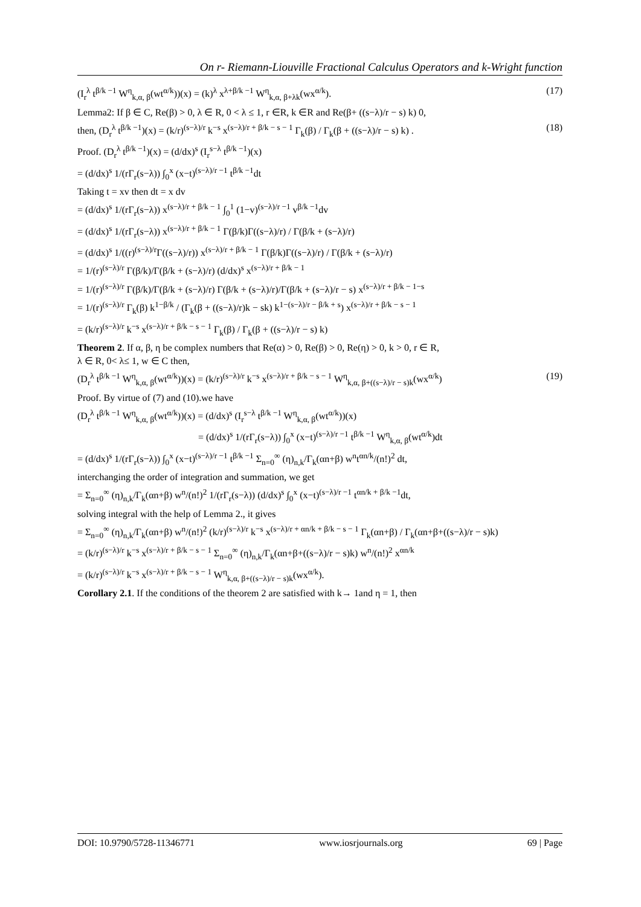On r- Riemann-Liouville Fractional Calculus Operators and k-Wright function
(I<sub>r</sub><sup>λ</sup> t<sup>β/k −1</sup> W<sup>η</sup><sub>k,α, β</sub>(wt<sup>α/k</sup>))(x) = (k)<sup>λ</sup> x<sup>λ+β/k −1</sup> W<sup>η</sup><sub>k,α, β+λk</sub>(wx<sup>α/k</sup>). (17)
Lemma2: If β ∈ C, Re(β) > 0, λ ∈ R, 0 < λ ≤ 1, r ∈R, k ∈R and Re(β+ ((s−λ)/r − s) k) 0,
then, (D<sub>r</sub><sup>λ</sup> t<sup>β/k −1</sup>)(x) = (k/r)<sup>(s−λ)/r</sup> k<sup>−s</sup> x<sup>(s−λ)/r + β/k − s − 1</sup> Γ<sub>k</sub>(β) / Γ<sub>k</sub>(β + ((s−λ)/r − s) k) . (18)
Proof. (D<sub>r</sub><sup>λ</sup> t<sup>β/k −1</sup>)(x) = (d/dx)<sup>s</sup> (I<sub>r</sub><sup>s−λ</sup> t<sup>β/k −1</sup>)(x)
= (d/dx)<sup>s</sup> 1/(rΓ<sub>r</sub>(s−λ)) ∫<sub>0</sub><sup>x</sup> (x−t)<sup>(s−λ)/r −1</sup> t<sup>β/k −1</sup>dt
Taking t = xv then dt = x dv
= (d/dx)<sup>s</sup> 1/(rΓ<sub>r</sub>(s−λ)) x<sup>(s−λ)/r + β/k − 1</sup> ∫<sub>0</sub><sup>1</sup> (1−v)<sup>(s−λ)/r −1</sup> v<sup>β/k −1</sup>dv
= (d/dx)<sup>s</sup> 1/(rΓ<sub>r</sub>(s−λ)) x<sup>(s−λ)/r + β/k − 1</sup> Γ(β/k)Γ((s−λ)/r) / Γ(β/k + (s−λ)/r)
= (d/dx)<sup>s</sup> 1/((r)<sup>(s−λ)/r</sup>Γ((s−λ)/r)) x<sup>(s−λ)/r + β/k − 1</sup> Γ(β/k)Γ((s−λ)/r) / Γ(β/k + (s−λ)/r)
= 1/(r)<sup>(s−λ)/r</sup> Γ(β/k)/Γ(β/k + (s−λ)/r) (d/dx)<sup>s</sup> x<sup>(s−λ)/r + β/k − 1</sup>
= 1/(r)<sup>(s−λ)/r</sup> Γ(β/k)/Γ(β/k + (s−λ)/r) Γ(β/k + (s−λ)/r)/Γ(β/k + (s−λ)/r − s) x<sup>(s−λ)/r + β/k − 1−s</sup>
= 1/(r)<sup>(s−λ)/r</sup> Γ<sub>k</sub>(β) k<sup>1−β/k</sup> / (Γ<sub>k</sub>(β + ((s−λ)/r)k − sk) k<sup>1−(s−λ)/r − β/k + s</sup>) x<sup>(s−λ)/r + β/k − s − 1</sup>
= (k/r)<sup>(s−λ)/r</sup> k<sup>−s</sup> x<sup>(s−λ)/r + β/k − s − 1</sup> Γ<sub>k</sub>(β) / Γ<sub>k</sub>(β + ((s−λ)/r − s) k)
Theorem 2. If α, β, η be complex numbers that Re(α) > 0, Re(β) > 0, Re(η) > 0, k > 0, r ∈ R,
λ ∈ R, 0< λ≤ 1, w ∈ C then,
(D<sub>r</sub><sup>λ</sup> t<sup>β/k −1</sup> W<sup>η</sup><sub>k,α, β</sub>(wt<sup>α/k</sup>))(x) = (k/r)<sup>(s−λ)/r</sup> k<sup>−s</sup> x<sup>(s−λ)/r + β/k − s − 1</sup> W<sup>η</sup><sub>k,α, β+((s−λ)/r − s)k</sub>(wx<sup>α/k</sup>) (19)
Proof. By virtue of (7) and (10).we have
(D<sub>r</sub><sup>λ</sup> t<sup>β/k −1</sup> W<sup>η</sup><sub>k,α, β</sub>(wt<sup>α/k</sup>))(x) = (d/dx)<sup>s</sup> (I<sub>r</sub><sup>s−λ</sup> t<sup>β/k −1</sup> W<sup>η</sup><sub>k,α, β</sub>(wt<sup>α/k</sup>))(x)
= (d/dx)<sup>s</sup> 1/(rΓ<sub>r</sub>(s−λ)) ∫<sub>0</sub><sup>x</sup> (x−t)<sup>(s−λ)/r −1</sup> t<sup>β/k −1</sup> W<sup>η</sup><sub>k,α, β</sub>(wt<sup>α/k</sup>)dt
= (d/dx)<sup>s</sup> 1/(rΓ<sub>r</sub>(s−λ)) ∫<sub>0</sub><sup>x</sup> (x−t)<sup>(s−λ)/r −1</sup> t<sup>β/k −1</sup> Σ<sub>n=0</sub><sup>∞</sup> (η)<sub>n,k</sub>/Γ<sub>k</sub>(αn+β) w<sup>n</sup>t<sup>αn/k</sup>/(n!)<sup>2</sup> dt,
interchanging the order of integration and summation, we get
= Σ<sub>n=0</sub><sup>∞</sup> (η)<sub>n,k</sub>/Γ<sub>k</sub>(αn+β) w<sup>n</sup>/(n!)<sup>2</sup> 1/(rΓ<sub>r</sub>(s−λ)) (d/dx)<sup>s</sup> ∫<sub>0</sub><sup>x</sup> (x−t)<sup>(s−λ)/r −1</sup> t<sup>αn/k + β/k −1</sup>dt,
solving integral with the help of Lemma 2., it gives
= Σ<sub>n=0</sub><sup>∞</sup> (η)<sub>n,k</sub>/Γ<sub>k</sub>(αn+β) w<sup>n</sup>/(n!)<sup>2</sup> (k/r)<sup>(s−λ)/r</sup> k<sup>−s</sup> x<sup>(s−λ)/r + αn/k + β/k − s − 1</sup> Γ<sub>k</sub>(αn+β) / Γ<sub>k</sub>(αn+β+((s−λ)/r − s)k)
= (k/r)<sup>(s−λ)/r</sup> k<sup>−s</sup> x<sup>(s−λ)/r + β/k − s − 1</sup> Σ<sub>n=0</sub><sup>∞</sup> (η)<sub>n,k</sub>/Γ<sub>k</sub>(αn+β+((s−λ)/r − s)k) w<sup>n</sup>/(n!)<sup>2</sup> x<sup>αn/k</sup>
= (k/r)<sup>(s−λ)/r</sup> k<sup>−s</sup> x<sup>(s−λ)/r + β/k − s − 1</sup> W<sup>η</sup><sub>k,α, β+((s−λ)/r − s)k</sub>(wx<sup>α/k</sup>).
Corollary 2.1. If the conditions of the theorem 2 are satisfied with k→ 1and η = 1, then
DOI: 10.9790/5728-11346771 www.iosrjournals.org 69 | Page